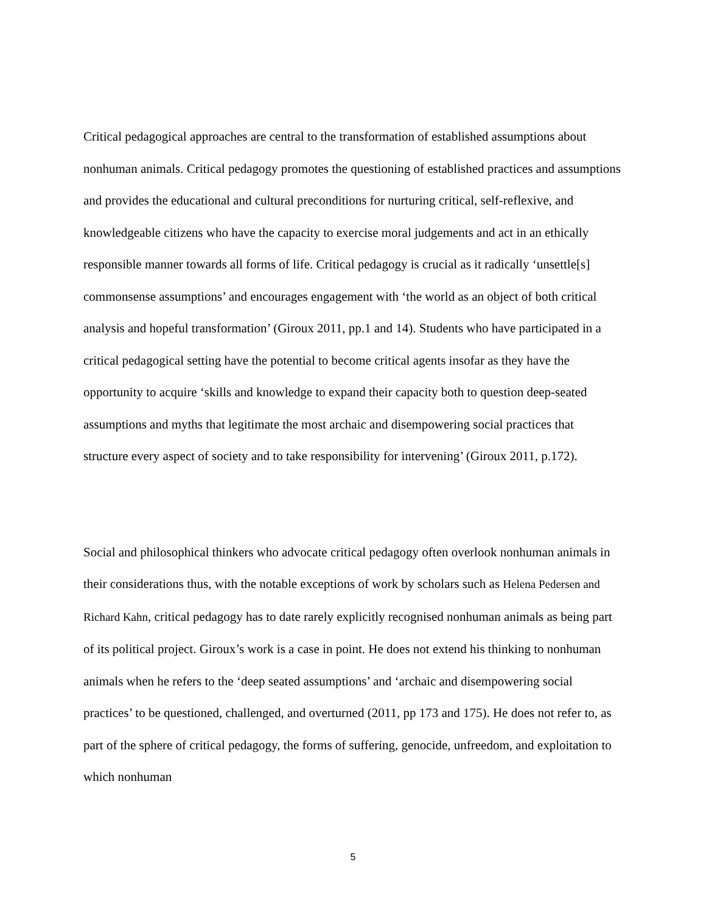Critical pedagogical approaches are central to the transformation of established assumptions about nonhuman animals. Critical pedagogy promotes the questioning of established practices and assumptions and provides the educational and cultural preconditions for nurturing critical, self-reflexive, and knowledgeable citizens who have the capacity to exercise moral judgements and act in an ethically responsible manner towards all forms of life. Critical pedagogy is crucial as it radically ‘unsettle[s] commonsense assumptions’ and encourages engagement with ‘the world as an object of both critical analysis and hopeful transformation’ (Giroux 2011, pp.1 and 14). Students who have participated in a critical pedagogical setting have the potential to become critical agents insofar as they have the opportunity to acquire ‘skills and knowledge to expand their capacity both to question deep-seated assumptions and myths that legitimate the most archaic and disempowering social practices that structure every aspect of society and to take responsibility for intervening’ (Giroux 2011, p.172).
Social and philosophical thinkers who advocate critical pedagogy often overlook nonhuman animals in their considerations thus, with the notable exceptions of work by scholars such as Helena Pedersen and Richard Kahn, critical pedagogy has to date rarely explicitly recognised nonhuman animals as being part of its political project. Giroux’s work is a case in point. He does not extend his thinking to nonhuman animals when he refers to the ‘deep seated assumptions’ and ‘archaic and disempowering social practices’ to be questioned, challenged, and overturned (2011, pp 173 and 175). He does not refer to, as part of the sphere of critical pedagogy, the forms of suffering, genocide, unfreedom, and exploitation to which nonhuman
5